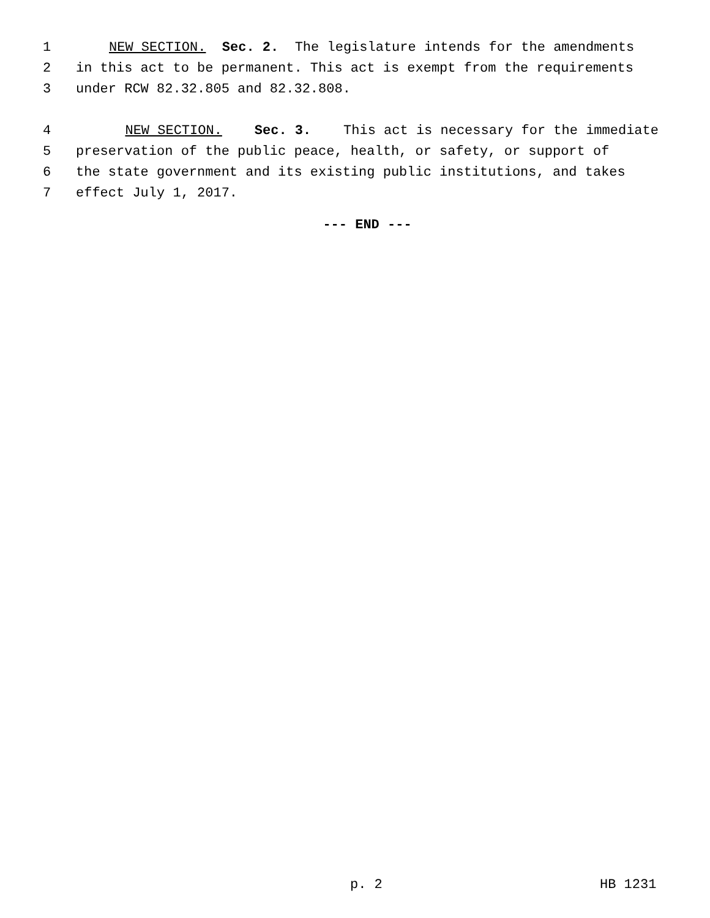1 NEW SECTION. Sec. 2. The legislature intends for the amendments
2 in this act to be permanent. This act is exempt from the requirements
3 under RCW 82.32.805 and 82.32.808.
4 NEW SECTION. Sec. 3. This act is necessary for the immediate
5 preservation of the public peace, health, or safety, or support of
6 the state government and its existing public institutions, and takes
7 effect July 1, 2017.
--- END ---
p. 2 HB 1231